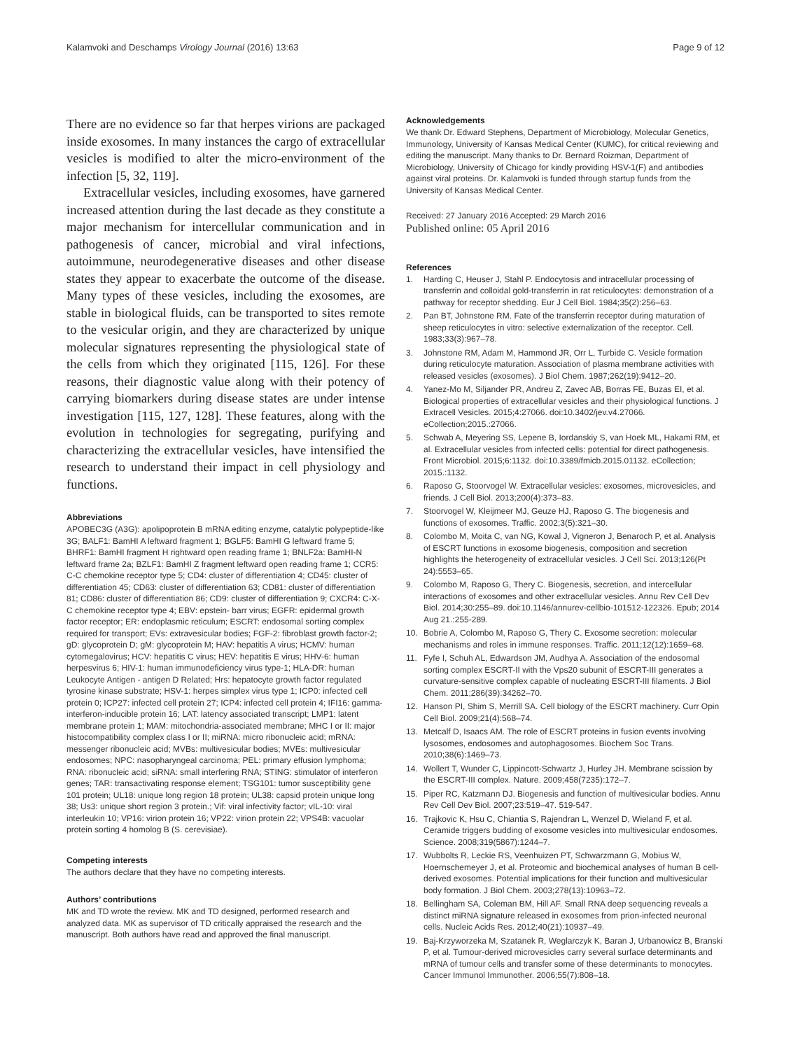Kalamvoki and Deschamps Virology Journal (2016) 13:63
Page 9 of 12
There are no evidence so far that herpes virions are packaged inside exosomes. In many instances the cargo of extracellular vesicles is modified to alter the micro-environment of the infection [5, 32, 119].
Extracellular vesicles, including exosomes, have garnered increased attention during the last decade as they constitute a major mechanism for intercellular communication and in pathogenesis of cancer, microbial and viral infections, autoimmune, neurodegenerative diseases and other disease states they appear to exacerbate the outcome of the disease. Many types of these vesicles, including the exosomes, are stable in biological fluids, can be transported to sites remote to the vesicular origin, and they are characterized by unique molecular signatures representing the physiological state of the cells from which they originated [115, 126]. For these reasons, their diagnostic value along with their potency of carrying biomarkers during disease states are under intense investigation [115, 127, 128]. These features, along with the evolution in technologies for segregating, purifying and characterizing the extracellular vesicles, have intensified the research to understand their impact in cell physiology and functions.
Abbreviations
APOBEC3G (A3G): apolipoprotein B mRNA editing enzyme, catalytic polypeptide-like 3G; BALF1: BamHI A leftward fragment 1; BGLF5: BamHI G leftward frame 5; BHRF1: BamHI fragment H rightward open reading frame 1; BNLF2a: BamHI-N leftward frame 2a; BZLF1: BamHI Z fragment leftward open reading frame 1; CCR5: C-C chemokine receptor type 5; CD4: cluster of differentiation 4; CD45: cluster of differentiation 45; CD63: cluster of differentiation 63; CD81: cluster of differentiation 81; CD86: cluster of differentiation 86; CD9: cluster of differentiation 9; CXCR4: C-X-C chemokine receptor type 4; EBV: epstein- barr virus; EGFR: epidermal growth factor receptor; ER: endoplasmic reticulum; ESCRT: endosomal sorting complex required for transport; EVs: extravesicular bodies; FGF-2: fibroblast growth factor-2; gD: glycoprotein D; gM: glycoprotein M; HAV: hepatitis A virus; HCMV: human cytomegalovirus; HCV: hepatitis C virus; HEV: hepatitis E virus; HHV-6: human herpesvirus 6; HIV-1: human immunodeficiency virus type-1; HLA-DR: human Leukocyte Antigen - antigen D Related; Hrs: hepatocyte growth factor regulated tyrosine kinase substrate; HSV-1: herpes simplex virus type 1; ICP0: infected cell protein 0; ICP27: infected cell protein 27; ICP4: infected cell protein 4; IFI16: gamma-interferon-inducible protein 16; LAT: latency associated transcript; LMP1: latent membrane protein 1; MAM: mitochondria-associated membrane; MHC I or II: major histocompatibility complex class I or II; miRNA: micro ribonucleic acid; mRNA: messenger ribonucleic acid; MVBs: multivesicular bodies; MVEs: multivesicular endosomes; NPC: nasopharyngeal carcinoma; PEL: primary effusion lymphoma; RNA: ribonucleic acid; siRNA: small interfering RNA; STING: stimulator of interferon genes; TAR: transactivating response element; TSG101: tumor susceptibility gene 101 protein; UL18: unique long region 18 protein; UL38: capsid protein unique long 38; Us3: unique short region 3 protein.; Vif: viral infectivity factor; vIL-10: viral interleukin 10; VP16: virion protein 16; VP22: virion protein 22; VPS4B: vacuolar protein sorting 4 homolog B (S. cerevisiae).
Competing interests
The authors declare that they have no competing interests.
Authors’ contributions
MK and TD wrote the review. MK and TD designed, performed research and analyzed data. MK as supervisor of TD critically appraised the research and the manuscript. Both authors have read and approved the final manuscript.
Acknowledgements
We thank Dr. Edward Stephens, Department of Microbiology, Molecular Genetics, Immunology, University of Kansas Medical Center (KUMC), for critical reviewing and editing the manuscript. Many thanks to Dr. Bernard Roizman, Department of Microbiology, University of Chicago for kindly providing HSV-1(F) and antibodies against viral proteins. Dr. Kalamvoki is funded through startup funds from the University of Kansas Medical Center.
Received: 27 January 2016 Accepted: 29 March 2016
Published online: 05 April 2016
References
1. Harding C, Heuser J, Stahl P. Endocytosis and intracellular processing of transferrin and colloidal gold-transferrin in rat reticulocytes: demonstration of a pathway for receptor shedding. Eur J Cell Biol. 1984;35(2):256–63.
2. Pan BT, Johnstone RM. Fate of the transferrin receptor during maturation of sheep reticulocytes in vitro: selective externalization of the receptor. Cell. 1983;33(3):967–78.
3. Johnstone RM, Adam M, Hammond JR, Orr L, Turbide C. Vesicle formation during reticulocyte maturation. Association of plasma membrane activities with released vesicles (exosomes). J Biol Chem. 1987;262(19):9412–20.
4. Yanez-Mo M, Siljander PR, Andreu Z, Zavec AB, Borras FE, Buzas EI, et al. Biological properties of extracellular vesicles and their physiological functions. J Extracell Vesicles. 2015;4:27066. doi:10.3402/jev.v4.27066. eCollection;2015.:27066.
5. Schwab A, Meyering SS, Lepene B, Iordanskiy S, van Hoek ML, Hakami RM, et al. Extracellular vesicles from infected cells: potential for direct pathogenesis. Front Microbiol. 2015;6:1132. doi:10.3389/fmicb.2015.01132. eCollection; 2015.:1132.
6. Raposo G, Stoorvogel W. Extracellular vesicles: exosomes, microvesicles, and friends. J Cell Biol. 2013;200(4):373–83.
7. Stoorvogel W, Kleijmeer MJ, Geuze HJ, Raposo G. The biogenesis and functions of exosomes. Traffic. 2002;3(5):321–30.
8. Colombo M, Moita C, van NG, Kowal J, Vigneron J, Benaroch P, et al. Analysis of ESCRT functions in exosome biogenesis, composition and secretion highlights the heterogeneity of extracellular vesicles. J Cell Sci. 2013;126(Pt 24):5553–65.
9. Colombo M, Raposo G, Thery C. Biogenesis, secretion, and intercellular interactions of exosomes and other extracellular vesicles. Annu Rev Cell Dev Biol. 2014;30:255–89. doi:10.1146/annurev-cellbio-101512-122326. Epub; 2014 Aug 21.:255-289.
10. Bobrie A, Colombo M, Raposo G, Thery C. Exosome secretion: molecular mechanisms and roles in immune responses. Traffic. 2011;12(12):1659–68.
11. Fyfe I, Schuh AL, Edwardson JM, Audhya A. Association of the endosomal sorting complex ESCRT-II with the Vps20 subunit of ESCRT-III generates a curvature-sensitive complex capable of nucleating ESCRT-III filaments. J Biol Chem. 2011;286(39):34262–70.
12. Hanson PI, Shim S, Merrill SA. Cell biology of the ESCRT machinery. Curr Opin Cell Biol. 2009;21(4):568–74.
13. Metcalf D, Isaacs AM. The role of ESCRT proteins in fusion events involving lysosomes, endosomes and autophagosomes. Biochem Soc Trans. 2010;38(6):1469–73.
14. Wollert T, Wunder C, Lippincott-Schwartz J, Hurley JH. Membrane scission by the ESCRT-III complex. Nature. 2009;458(7235):172–7.
15. Piper RC, Katzmann DJ. Biogenesis and function of multivesicular bodies. Annu Rev Cell Dev Biol. 2007;23:519–47. 519-547.
16. Trajkovic K, Hsu C, Chiantia S, Rajendran L, Wenzel D, Wieland F, et al. Ceramide triggers budding of exosome vesicles into multivesicular endosomes. Science. 2008;319(5867):1244–7.
17. Wubbolts R, Leckie RS, Veenhuizen PT, Schwarzmann G, Mobius W, Hoernschemeyer J, et al. Proteomic and biochemical analyses of human B cell-derived exosomes. Potential implications for their function and multivesicular body formation. J Biol Chem. 2003;278(13):10963–72.
18. Bellingham SA, Coleman BM, Hill AF. Small RNA deep sequencing reveals a distinct miRNA signature released in exosomes from prion-infected neuronal cells. Nucleic Acids Res. 2012;40(21):10937–49.
19. Baj-Krzyworzeka M, Szatanek R, Weglarczyk K, Baran J, Urbanowicz B, Branski P, et al. Tumour-derived microvesicles carry several surface determinants and mRNA of tumour cells and transfer some of these determinants to monocytes. Cancer Immunol Immunother. 2006;55(7):808–18.